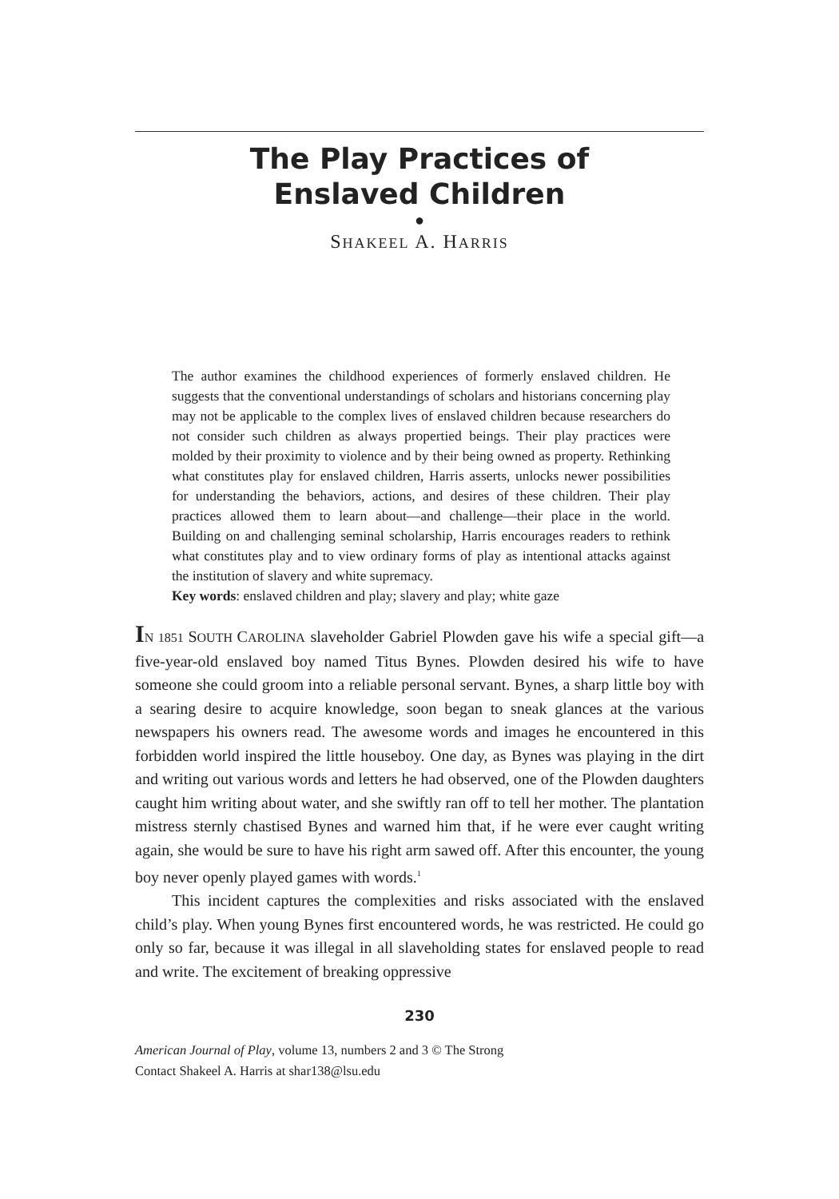The Play Practices of
Enslaved Children
●
SHAKEEL A. HARRIS
The author examines the childhood experiences of formerly enslaved children. He suggests that the conventional understandings of scholars and historians concerning play may not be applicable to the complex lives of enslaved children because researchers do not consider such children as always propertied beings. Their play practices were molded by their proximity to violence and by their being owned as property. Rethinking what constitutes play for enslaved children, Harris asserts, unlocks newer possibilities for understanding the behaviors, actions, and desires of these children. Their play practices allowed them to learn about—and challenge—their place in the world. Building on and challenging seminal scholarship, Harris encourages readers to rethink what constitutes play and to view ordinary forms of play as intentional attacks against the institution of slavery and white supremacy.
Key words: enslaved children and play; slavery and play; white gaze
IN 1851 SOUTH CAROLINA slaveholder Gabriel Plowden gave his wife a special gift—a five-year-old enslaved boy named Titus Bynes. Plowden desired his wife to have someone she could groom into a reliable personal servant. Bynes, a sharp little boy with a searing desire to acquire knowledge, soon began to sneak glances at the various newspapers his owners read. The awesome words and images he encountered in this forbidden world inspired the little houseboy. One day, as Bynes was playing in the dirt and writing out various words and letters he had observed, one of the Plowden daughters caught him writing about water, and she swiftly ran off to tell her mother. The plantation mistress sternly chastised Bynes and warned him that, if he were ever caught writing again, she would be sure to have his right arm sawed off. After this encounter, the young boy never openly played games with words.<sup>1</sup>
This incident captures the complexities and risks associated with the enslaved child’s play. When young Bynes first encountered words, he was restricted. He could go only so far, because it was illegal in all slaveholding states for enslaved people to read and write. The excitement of breaking oppressive
230
American Journal of Play, volume 13, numbers 2 and 3 © The Strong
Contact Shakeel A. Harris at shar138@lsu.edu